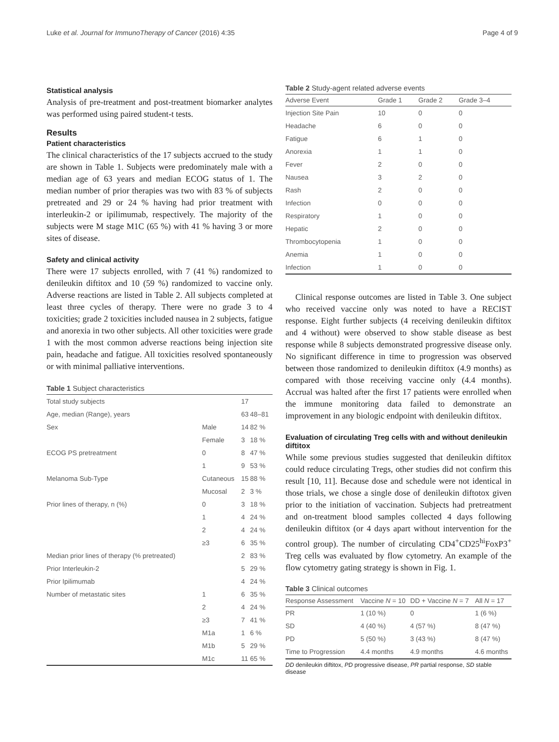Luke et al. Journal for ImmunoTherapy of Cancer (2016) 4:35 Page 4 of 9
Statistical analysis
Analysis of pre-treatment and post-treatment biomarker analytes was performed using paired student-t tests.
Results
Patient characteristics
The clinical characteristics of the 17 subjects accrued to the study are shown in Table 1. Subjects were predominately male with a median age of 63 years and median ECOG status of 1. The median number of prior therapies was two with 83 % of subjects pretreated and 29 or 24 % having had prior treatment with interleukin-2 or ipilimumab, respectively. The majority of the subjects were M stage M1C (65 %) with 41 % having 3 or more sites of disease.
Safety and clinical activity
There were 17 subjects enrolled, with 7 (41 %) randomized to denileukin diftitox and 10 (59 %) randomized to vaccine only. Adverse reactions are listed in Table 2. All subjects completed at least three cycles of therapy. There were no grade 3 to 4 toxicities; grade 2 toxicities included nausea in 2 subjects, fatigue and anorexia in two other subjects. All other toxicities were grade 1 with the most common adverse reactions being injection site pain, headache and fatigue. All toxicities resolved spontaneously or with minimal palliative interventions.
Table 1 Subject characteristics
| Total study subjects | | 17 | |
| Age, median (Range), years | | 63 | 48–81 |
| Sex | Male | 14 | 82 % |
| | Female | 3 | 18 % |
| ECOG PS pretreatment | 0 | 8 | 47 % |
| | 1 | 9 | 53 % |
| Melanoma Sub-Type | Cutaneous | 15 | 88 % |
| | Mucosal | 2 | 3 % |
| Prior lines of therapy, n (%) | 0 | 3 | 18 % |
| | 1 | 4 | 24 % |
| | 2 | 4 | 24 % |
| | ≥3 | 6 | 35 % |
| Median prior lines of therapy (% pretreated) | | 2 | 83 % |
| Prior Interleukin-2 | | 5 | 29 % |
| Prior Ipilimumab | | 4 | 24 % |
| Number of metastatic sites | 1 | 6 | 35 % |
| | 2 | 4 | 24 % |
| | ≥3 | 7 | 41 % |
| | M1a | 1 | 6 % |
| | M1b | 5 | 29 % |
| | M1c | 11 | 65 % |
Table 2 Study-agent related adverse events
| Adverse Event | Grade 1 | Grade 2 | Grade 3–4 |
| --- | --- | --- | --- |
| Injection Site Pain | 10 | 0 | 0 |
| Headache | 6 | 0 | 0 |
| Fatigue | 6 | 1 | 0 |
| Anorexia | 1 | 1 | 0 |
| Fever | 2 | 0 | 0 |
| Nausea | 3 | 2 | 0 |
| Rash | 2 | 0 | 0 |
| Infection | 0 | 0 | 0 |
| Respiratory | 1 | 0 | 0 |
| Hepatic | 2 | 0 | 0 |
| Thrombocytopenia | 1 | 0 | 0 |
| Anemia | 1 | 0 | 0 |
| Infection | 1 | 0 | 0 |
Clinical response outcomes are listed in Table 3. One subject who received vaccine only was noted to have a RECIST response. Eight further subjects (4 receiving denileukin diftitox and 4 without) were observed to show stable disease as best response while 8 subjects demonstrated progressive disease only. No significant difference in time to progression was observed between those randomized to denileukin diftitox (4.9 months) as compared with those receiving vaccine only (4.4 months). Accrual was halted after the first 17 patients were enrolled when the immune monitoring data failed to demonstrate an improvement in any biologic endpoint with denileukin diftitox.
Evaluation of circulating Treg cells with and without denileukin diftitox
While some previous studies suggested that denileukin diftitox could reduce circulating Tregs, other studies did not confirm this result [10, 11]. Because dose and schedule were not identical in those trials, we chose a single dose of denileukin diftotox given prior to the initiation of vaccination. Subjects had pretreatment and on-treatment blood samples collected 4 days following denileukin diftitox (or 4 days apart without intervention for the control group). The number of circulating CD4<sup>+</sup>CD25<sup>hi</sup>FoxP3<sup>+</sup> Treg cells was evaluated by flow cytometry. An example of the flow cytometry gating strategy is shown in Fig. 1.
Table 3 Clinical outcomes
| Response Assessment | Vaccine N = 10 | DD + Vaccine N = 7 | All N = 17 |
| --- | --- | --- | --- |
| PR | 1 (10 %) | 0 | 1 (6 %) |
| SD | 4 (40 %) | 4 (57 %) | 8 (47 %) |
| PD | 5 (50 %) | 3 (43 %) | 8 (47 %) |
| Time to Progression | 4.4 months | 4.9 months | 4.6 months |
DD denileukin diftitox, PD progressive disease, PR partial response, SD stable disease